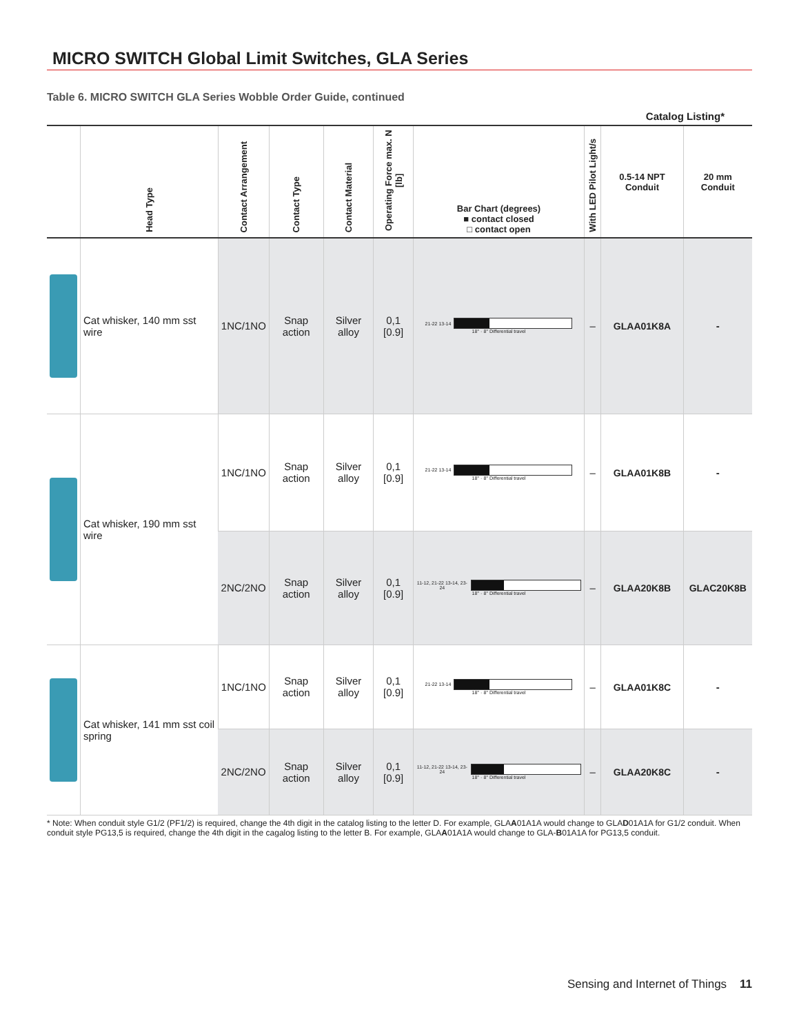MICRO SWITCH Global Limit Switches, GLA Series
Table 6. MICRO SWITCH GLA Series Wobble Order Guide, continued
Catalog Listing*
| | Head Type | Contact Arrangement | Contact Type | Contact Material | Operating Force max. N [lb] | Bar Chart (degrees) ■ contact closed □ contact open | With LED Pilot Light/s | 0.5-14 NPT Conduit | 20 mm Conduit |
| --- | --- | --- | --- | --- | --- | --- | --- | --- | --- |
| | Cat whisker, 140 mm sst wire | 1NC/1NO | Snap action | Silver alloy | 0,1 [0.9] | 21-22 13-14 18° · 8° Differential travel | – | GLAA01K8A | - |
| | Cat whisker, 190 mm sst wire | 1NC/1NO | Snap action | Silver alloy | 0,1 [0.9] | 21-22 13-14 18° · 8° Differential travel | – | GLAA01K8B | - |
| | | 2NC/2NO | Snap action | Silver alloy | 0,1 [0.9] | 11-12, 21-22 13-14, 23-24 18° · 8° Differential travel | – | GLAA20K8B | GLAC20K8B |
| | Cat whisker, 141 mm sst coil spring | 1NC/1NO | Snap action | Silver alloy | 0,1 [0.9] | 21-22 13-14 18° · 8° Differential travel | – | GLAA01K8C | - |
| | | 2NC/2NO | Snap action | Silver alloy | 0,1 [0.9] | 11-12, 21-22 13-14, 23-24 18° · 8° Differential travel | – | GLAA20K8C | - |
* Note: When conduit style G1/2 (PF1/2) is required, change the 4th digit in the catalog listing to the letter D. For example, GLAA01A1A would change to GLAD01A1A for G1/2 conduit. When conduit style PG13,5 is required, change the 4th digit in the cagalog listing to the letter B. For example, GLAA01A1A would change to GLA-B01A1A for PG13,5 conduit.
Sensing and Internet of Things 11